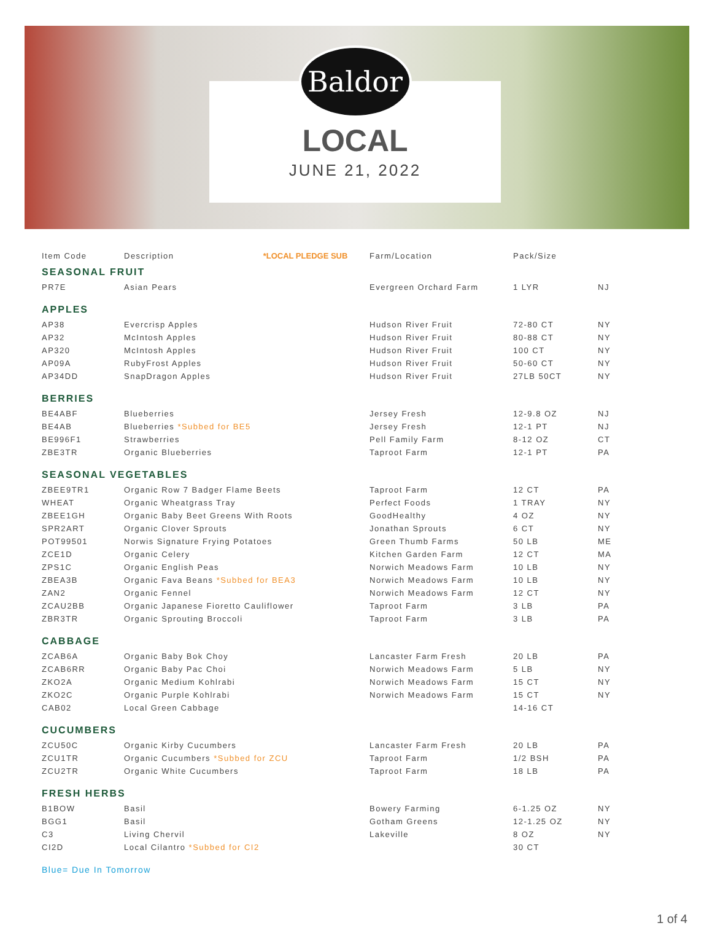Baldor
LOCAL
JUNE 21, 2022
| Item Code | Description *LOCAL PLEDGE SUB | Farm/Location | Pack/Size | |
| --- | --- | --- | --- | --- |
| SEASONAL FRUIT | | | | |
| PR7E | Asian Pears | Evergreen Orchard Farm | 1 LYR | NJ |
| APPLES | | | | |
| AP38 | Evercrisp Apples | Hudson River Fruit | 72-80 CT | NY |
| AP32 | McIntosh Apples | Hudson River Fruit | 80-88 CT | NY |
| AP320 | McIntosh Apples | Hudson River Fruit | 100 CT | NY |
| AP09A | RubyFrost Apples | Hudson River Fruit | 50-60 CT | NY |
| AP34DD | SnapDragon Apples | Hudson River Fruit | 27LB 50CT | NY |
| BERRIES | | | | |
| BE4ABF | Blueberries | Jersey Fresh | 12-9.8 OZ | NJ |
| BE4AB | Blueberries *Subbed for BE5 | Jersey Fresh | 12-1 PT | NJ |
| BE996F1 | Strawberries | Pell Family Farm | 8-12 OZ | CT |
| ZBE3TR | Organic Blueberries | Taproot Farm | 12-1 PT | PA |
| SEASONAL VEGETABLES | | | | |
| ZBEE9TR1 | Organic Row 7 Badger Flame Beets | Taproot Farm | 12 CT | PA |
| WHEAT | Organic Wheatgrass Tray | Perfect Foods | 1 TRAY | NY |
| ZBEE1GH | Organic Baby Beet Greens With Roots | GoodHealthy | 4 OZ | NY |
| SPR2ART | Organic Clover Sprouts | Jonathan Sprouts | 6 CT | NY |
| POT99501 | Norwis Signature Frying Potatoes | Green Thumb Farms | 50 LB | ME |
| ZCE1D | Organic Celery | Kitchen Garden Farm | 12 CT | MA |
| ZPS1C | Organic English Peas | Norwich Meadows Farm | 10 LB | NY |
| ZBEA3B | Organic Fava Beans *Subbed for BEA3 | Norwich Meadows Farm | 10 LB | NY |
| ZAN2 | Organic Fennel | Norwich Meadows Farm | 12 CT | NY |
| ZCAU2BB | Organic Japanese Fioretto Cauliflower | Taproot Farm | 3 LB | PA |
| ZBR3TR | Organic Sprouting Broccoli | Taproot Farm | 3 LB | PA |
| CABBAGE | | | | |
| ZCAB6A | Organic Baby Bok Choy | Lancaster Farm Fresh | 20 LB | PA |
| ZCAB6RR | Organic Baby Pac Choi | Norwich Meadows Farm | 5 LB | NY |
| ZKO2A | Organic Medium Kohlrabi | Norwich Meadows Farm | 15 CT | NY |
| ZKO2C | Organic Purple Kohlrabi | Norwich Meadows Farm | 15 CT | NY |
| CAB02 | Local Green Cabbage | | 14-16 CT | |
| CUCUMBERS | | | | |
| ZCU50C | Organic Kirby Cucumbers | Lancaster Farm Fresh | 20 LB | PA |
| ZCU1TR | Organic Cucumbers *Subbed for ZCU | Taproot Farm | 1/2 BSH | PA |
| ZCU2TR | Organic White Cucumbers | Taproot Farm | 18 LB | PA |
| FRESH HERBS | | | | |
| B1BOW | Basil | Bowery Farming | 6-1.25 OZ | NY |
| BGG1 | Basil | Gotham Greens | 12-1.25 OZ | NY |
| C3 | Living Chervil | Lakeville | 8 OZ | NY |
| CI2D | Local Cilantro *Subbed for CI2 | | 30 CT | |
Blue= Due In Tomorrow
1 of 4